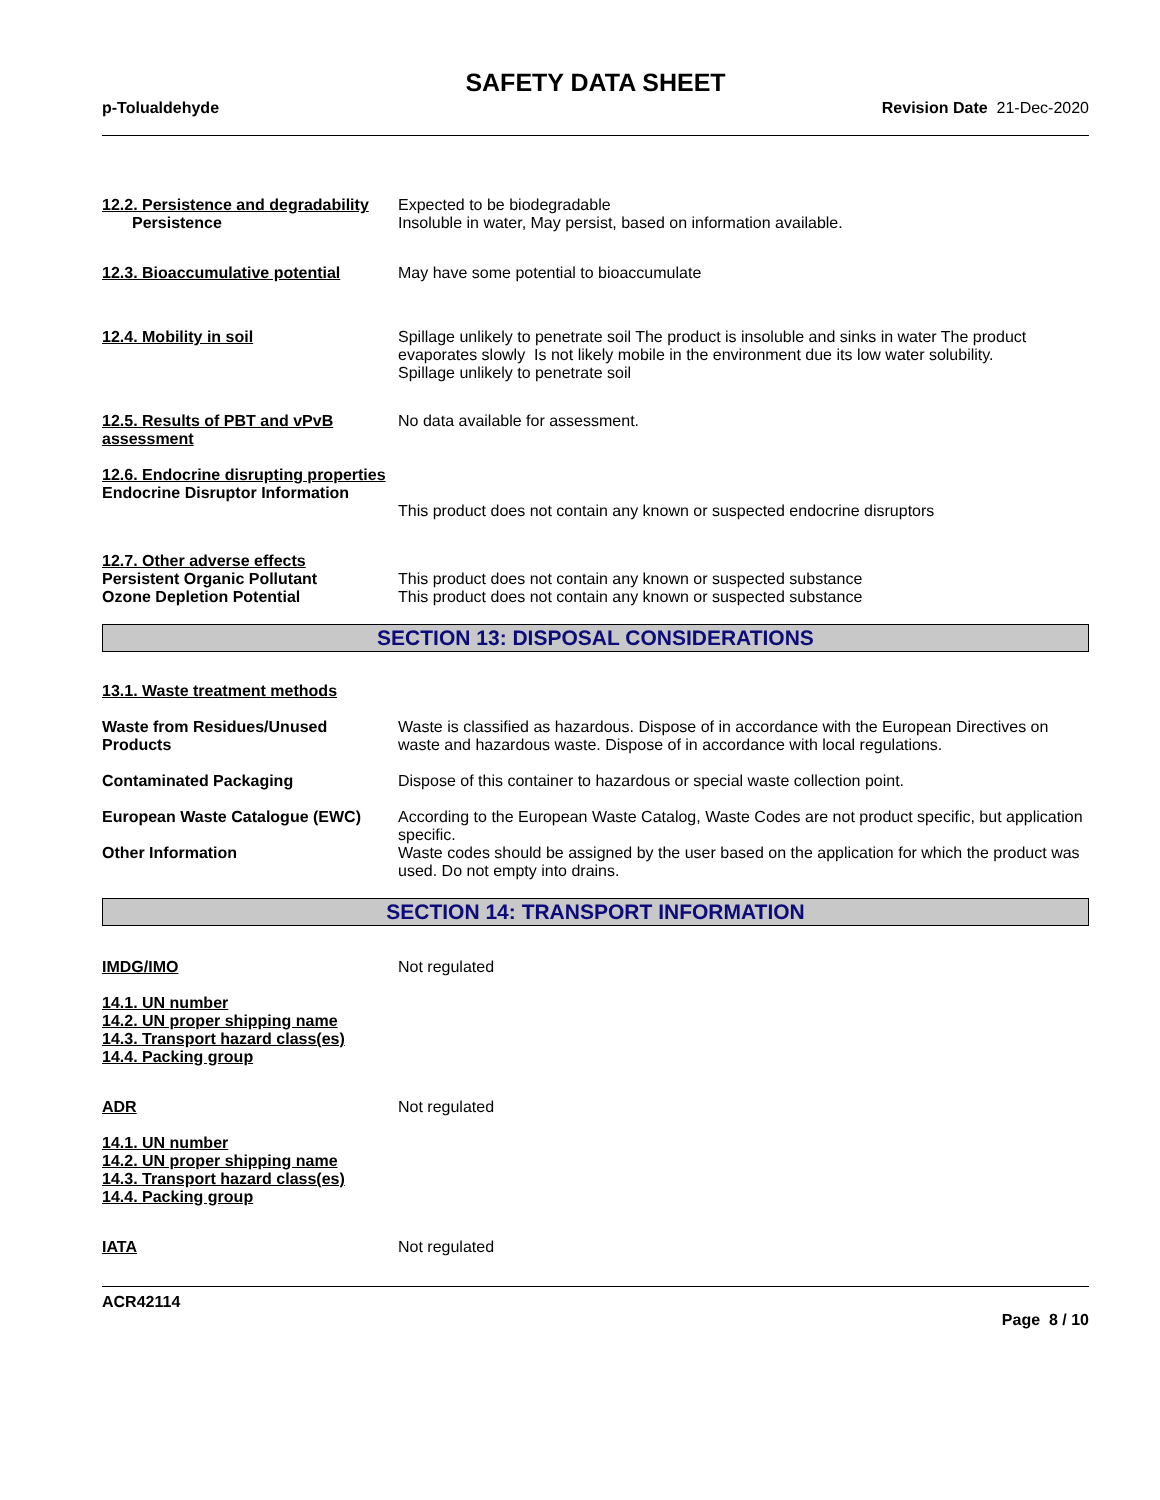SAFETY DATA SHEET
p-Tolualdehyde Revision Date 21-Dec-2020
12.2. Persistence and degradability
Persistence
Expected to be biodegradable
Insoluble in water, May persist, based on information available.
12.3. Bioaccumulative potential
May have some potential to bioaccumulate
12.4. Mobility in soil Spillage unlikely to penetrate soil The product is insoluble and sinks in water The product evaporates slowly Is not likely mobile in the environment due its low water solubility.
Spillage unlikely to penetrate soil
12.5. Results of PBT and vPvB assessment
No data available for assessment.
12.6. Endocrine disrupting properties
Endocrine Disruptor Information
This product does not contain any known or suspected endocrine disruptors
12.7. Other adverse effects
Persistent Organic Pollutant
Ozone Depletion Potential
This product does not contain any known or suspected substance
This product does not contain any known or suspected substance
SECTION 13: DISPOSAL CONSIDERATIONS
13.1. Waste treatment methods
Waste from Residues/Unused Products
Waste is classified as hazardous. Dispose of in accordance with the European Directives on waste and hazardous waste. Dispose of in accordance with local regulations.
Contaminated Packaging Dispose of this container to hazardous or special waste collection point.
European Waste Catalogue (EWC) According to the European Waste Catalog, Waste Codes are not product specific, but application specific.
Other Information Waste codes should be assigned by the user based on the application for which the product was used. Do not empty into drains.
SECTION 14: TRANSPORT INFORMATION
IMDG/IMO Not regulated
14.1. UN number
14.2. UN proper shipping name
14.3. Transport hazard class(es)
14.4. Packing group
ADR Not regulated
14.1. UN number
14.2. UN proper shipping name
14.3. Transport hazard class(es)
14.4. Packing group
IATA Not regulated
ACR42114
Page 8 / 10